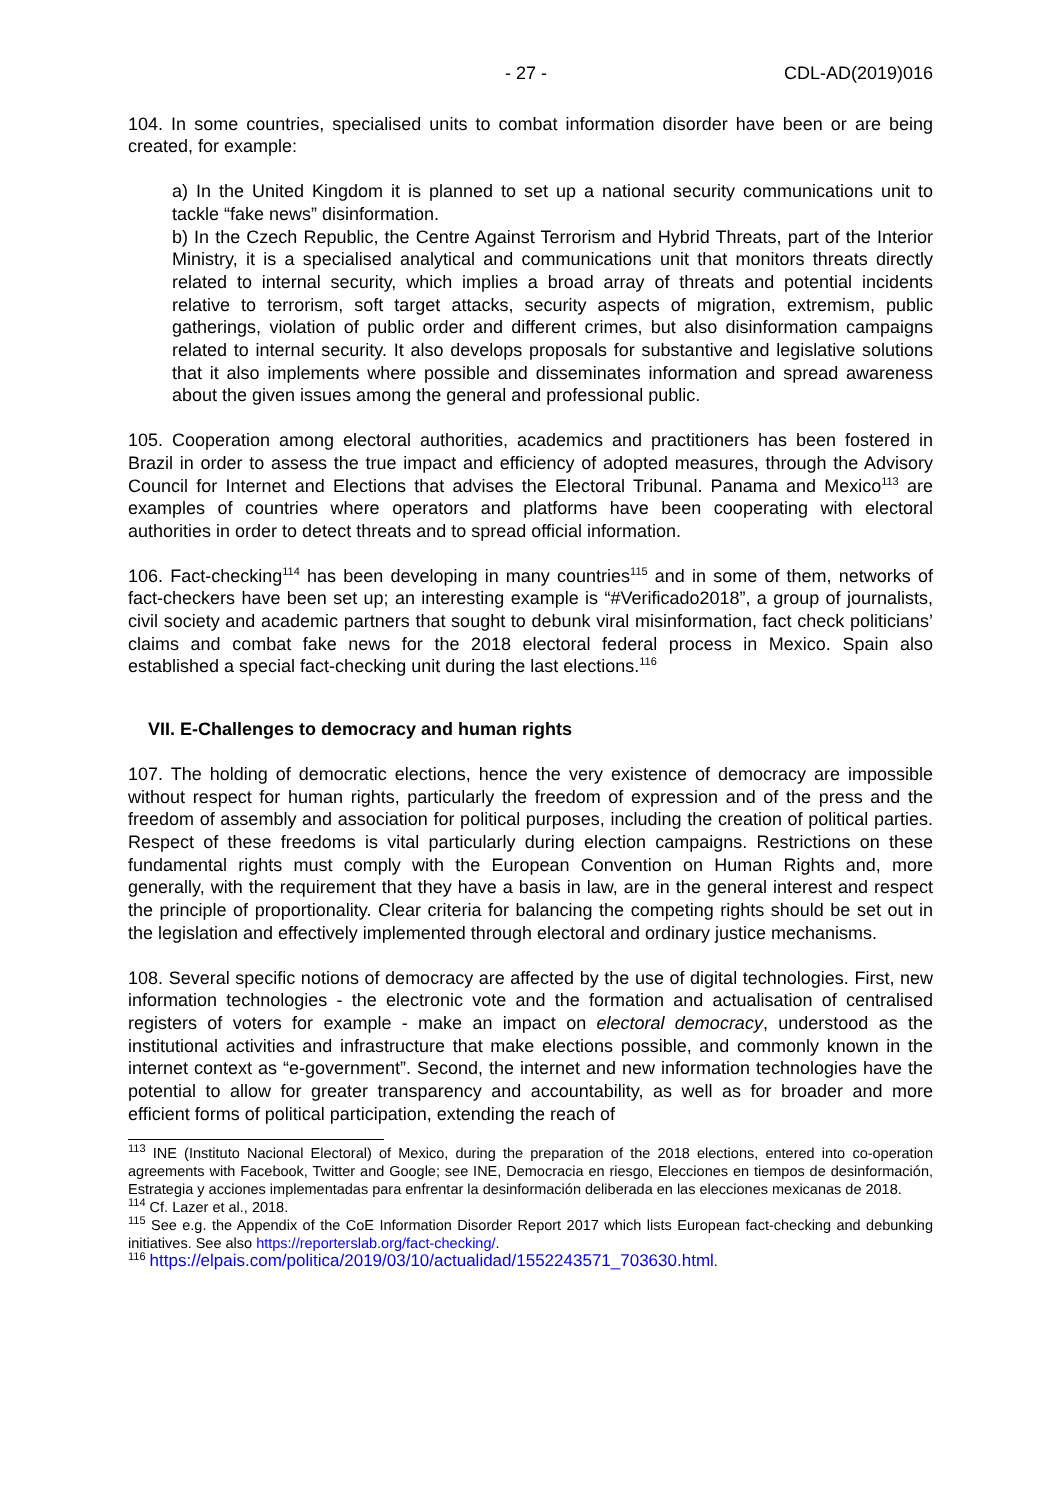- 27 - CDL-AD(2019)016
104. In some countries, specialised units to combat information disorder have been or are being created, for example:
a) In the United Kingdom it is planned to set up a national security communications unit to tackle “fake news” disinformation.
b) In the Czech Republic, the Centre Against Terrorism and Hybrid Threats, part of the Interior Ministry, it is a specialised analytical and communications unit that monitors threats directly related to internal security, which implies a broad array of threats and potential incidents relative to terrorism, soft target attacks, security aspects of migration, extremism, public gatherings, violation of public order and different crimes, but also disinformation campaigns related to internal security. It also develops proposals for substantive and legislative solutions that it also implements where possible and disseminates information and spread awareness about the given issues among the general and professional public.
105. Cooperation among electoral authorities, academics and practitioners has been fostered in Brazil in order to assess the true impact and efficiency of adopted measures, through the Advisory Council for Internet and Elections that advises the Electoral Tribunal. Panama and Mexico<sup>113</sup> are examples of countries where operators and platforms have been cooperating with electoral authorities in order to detect threats and to spread official information.
106. Fact-checking<sup>114</sup> has been developing in many countries<sup>115</sup> and in some of them, networks of fact-checkers have been set up; an interesting example is “#Verificado2018”, a group of journalists, civil society and academic partners that sought to debunk viral misinformation, fact check politicians’ claims and combat fake news for the 2018 electoral federal process in Mexico. Spain also established a special fact-checking unit during the last elections.<sup>116</sup>
VII. E-Challenges to democracy and human rights
107. The holding of democratic elections, hence the very existence of democracy are impossible without respect for human rights, particularly the freedom of expression and of the press and the freedom of assembly and association for political purposes, including the creation of political parties. Respect of these freedoms is vital particularly during election campaigns. Restrictions on these fundamental rights must comply with the European Convention on Human Rights and, more generally, with the requirement that they have a basis in law, are in the general interest and respect the principle of proportionality. Clear criteria for balancing the competing rights should be set out in the legislation and effectively implemented through electoral and ordinary justice mechanisms.
108. Several specific notions of democracy are affected by the use of digital technologies. First, new information technologies - the electronic vote and the formation and actualisation of centralised registers of voters for example - make an impact on electoral democracy, understood as the institutional activities and infrastructure that make elections possible, and commonly known in the internet context as “e-government”. Second, the internet and new information technologies have the potential to allow for greater transparency and accountability, as well as for broader and more efficient forms of political participation, extending the reach of
<sup>113</sup> INE (Instituto Nacional Electoral) of Mexico, during the preparation of the 2018 elections, entered into co-operation agreements with Facebook, Twitter and Google; see INE, Democracia en riesgo, Elecciones en tiempos de desinformación, Estrategia y acciones implementadas para enfrentar la desinformación deliberada en las elecciones mexicanas de 2018.
<sup>114</sup> Cf. Lazer et al., 2018.
<sup>115</sup> See e.g. the Appendix of the CoE Information Disorder Report 2017 which lists European fact-checking and debunking initiatives. See also https://reporterslab.org/fact-checking/.
<sup>116</sup> https://elpais.com/politica/2019/03/10/actualidad/1552243571_703630.html.